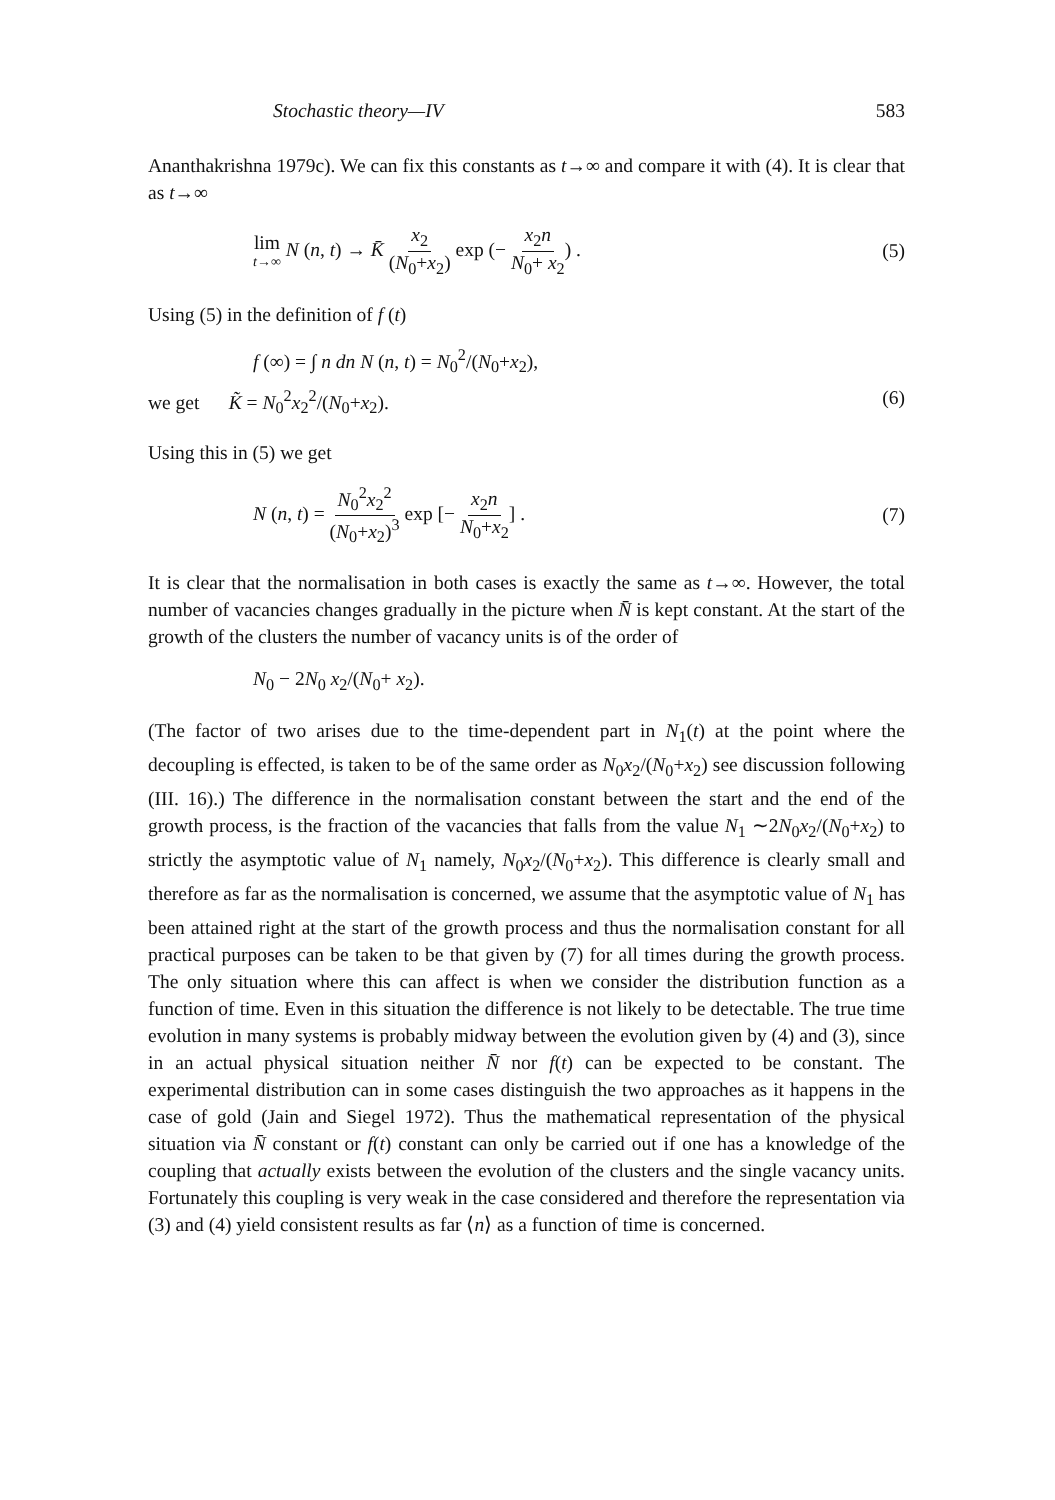Stochastic theory—IV 583
Ananthakrishna 1979c). We can fix this constants as t→∞ and compare it with (4). It is clear that as t→∞
lim t→∞ N (n, t) → K̄ x<sub>2</sub> (N<sub>0</sub>+x<sub>2</sub>) exp (− x<sub>2</sub>n N<sub>0</sub>+ x<sub>2</sub>) . (5)
Using (5) in the definition of f (t)
f (∞) = ∫ n dn N (n, t) = N<sub>0</sub><sup>2</sup>/(N<sub>0</sub>+x<sub>2</sub>),
we get K̃ = N<sub>0</sub><sup>2</sup>x<sub>2</sub><sup>2</sup>/(N<sub>0</sub>+x<sub>2</sub>). (6)
Using this in (5) we get
N (n, t) = N<sub>0</sub><sup>2</sup>x<sub>2</sub><sup>2</sup> (N<sub>0</sub>+x<sub>2</sub>)<sup>3</sup> exp [− x<sub>2</sub>n N<sub>0</sub>+x<sub>2</sub>] . (7)
It is clear that the normalisation in both cases is exactly the same as t→∞. However, the total number of vacancies changes gradually in the picture when N̄ is kept constant. At the start of the growth of the clusters the number of vacancy units is of the order of
N<sub>0</sub> − 2N<sub>0</sub> x<sub>2</sub>/(N<sub>0</sub>+ x<sub>2</sub>).
(The factor of two arises due to the time-dependent part in N<sub>1</sub>(t) at the point where the decoupling is effected, is taken to be of the same order as N<sub>0</sub>x<sub>2</sub>/(N<sub>0</sub>+x<sub>2</sub>) see discussion following (III. 16).) The difference in the normalisation constant between the start and the end of the growth process, is the fraction of the vacancies that falls from the value N<sub>1</sub> ∼2N<sub>0</sub>x<sub>2</sub>/(N<sub>0</sub>+x<sub>2</sub>) to strictly the asymptotic value of N<sub>1</sub> namely, N<sub>0</sub>x<sub>2</sub>/(N<sub>0</sub>+x<sub>2</sub>). This difference is clearly small and therefore as far as the normalisation is concerned, we assume that the asymptotic value of N<sub>1</sub> has been attained right at the start of the growth process and thus the normalisation constant for all practical purposes can be taken to be that given by (7) for all times during the growth process. The only situation where this can affect is when we consider the distribution function as a function of time. Even in this situation the difference is not likely to be detectable. The true time evolution in many systems is probably midway between the evolution given by (4) and (3), since in an actual physical situation neither N̄ nor f(t) can be expected to be constant. The experimental distribution can in some cases distinguish the two approaches as it happens in the case of gold (Jain and Siegel 1972). Thus the mathematical representation of the physical situation via N̄ constant or f(t) constant can only be carried out if one has a knowledge of the coupling that actually exists between the evolution of the clusters and the single vacancy units. Fortunately this coupling is very weak in the case considered and therefore the representation via (3) and (4) yield consistent results as far ⟨n⟩ as a function of time is concerned.